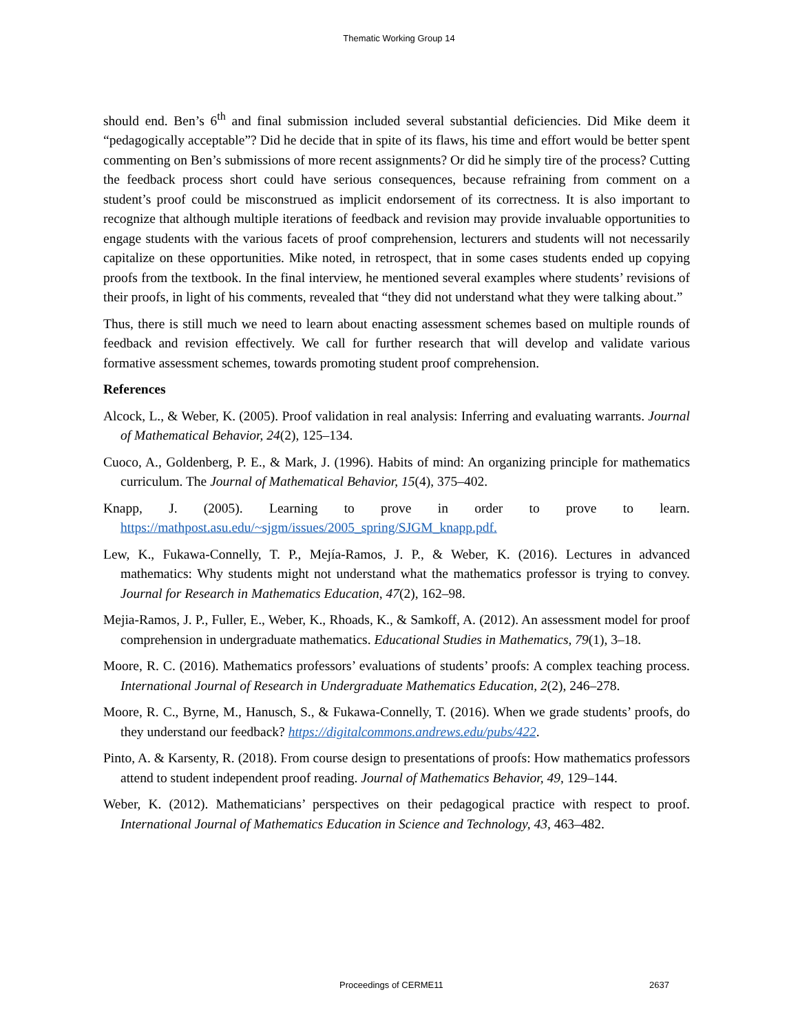Thematic Working Group 14
should end. Ben’s 6<sup>th</sup> and final submission included several substantial deficiencies. Did Mike deem it “pedagogically acceptable”? Did he decide that in spite of its flaws, his time and effort would be better spent commenting on Ben’s submissions of more recent assignments? Or did he simply tire of the process? Cutting the feedback process short could have serious consequences, because refraining from comment on a student’s proof could be misconstrued as implicit endorsement of its correctness. It is also important to recognize that although multiple iterations of feedback and revision may provide invaluable opportunities to engage students with the various facets of proof comprehension, lecturers and students will not necessarily capitalize on these opportunities. Mike noted, in retrospect, that in some cases students ended up copying proofs from the textbook. In the final interview, he mentioned several examples where students’ revisions of their proofs, in light of his comments, revealed that “they did not understand what they were talking about.”
Thus, there is still much we need to learn about enacting assessment schemes based on multiple rounds of feedback and revision effectively. We call for further research that will develop and validate various formative assessment schemes, towards promoting student proof comprehension.
References
Alcock, L., & Weber, K. (2005). Proof validation in real analysis: Inferring and evaluating warrants. Journal of Mathematical Behavior, 24(2), 125–134.
Cuoco, A., Goldenberg, P. E., & Mark, J. (1996). Habits of mind: An organizing principle for mathematics curriculum. The Journal of Mathematical Behavior, 15(4), 375–402.
Knapp, J. (2005). Learning to prove in order to prove to learn. https://mathpost.asu.edu/~sjgm/issues/2005_spring/SJGM_knapp.pdf.
Lew, K., Fukawa-Connelly, T. P., Mejía-Ramos, J. P., & Weber, K. (2016). Lectures in advanced mathematics: Why students might not understand what the mathematics professor is trying to convey. Journal for Research in Mathematics Education, 47(2), 162–98.
Mejia-Ramos, J. P., Fuller, E., Weber, K., Rhoads, K., & Samkoff, A. (2012). An assessment model for proof comprehension in undergraduate mathematics. Educational Studies in Mathematics, 79(1), 3–18.
Moore, R. C. (2016). Mathematics professors’ evaluations of students’ proofs: A complex teaching process. International Journal of Research in Undergraduate Mathematics Education, 2(2), 246–278.
Moore, R. C., Byrne, M., Hanusch, S., & Fukawa-Connelly, T. (2016). When we grade students’ proofs, do they understand our feedback? https://digitalcommons.andrews.edu/pubs/422.
Pinto, A. & Karsenty, R. (2018). From course design to presentations of proofs: How mathematics professors attend to student independent proof reading. Journal of Mathematics Behavior, 49, 129–144.
Weber, K. (2012). Mathematicians’ perspectives on their pedagogical practice with respect to proof. International Journal of Mathematics Education in Science and Technology, 43, 463–482.
Proceedings of CERME11 2637